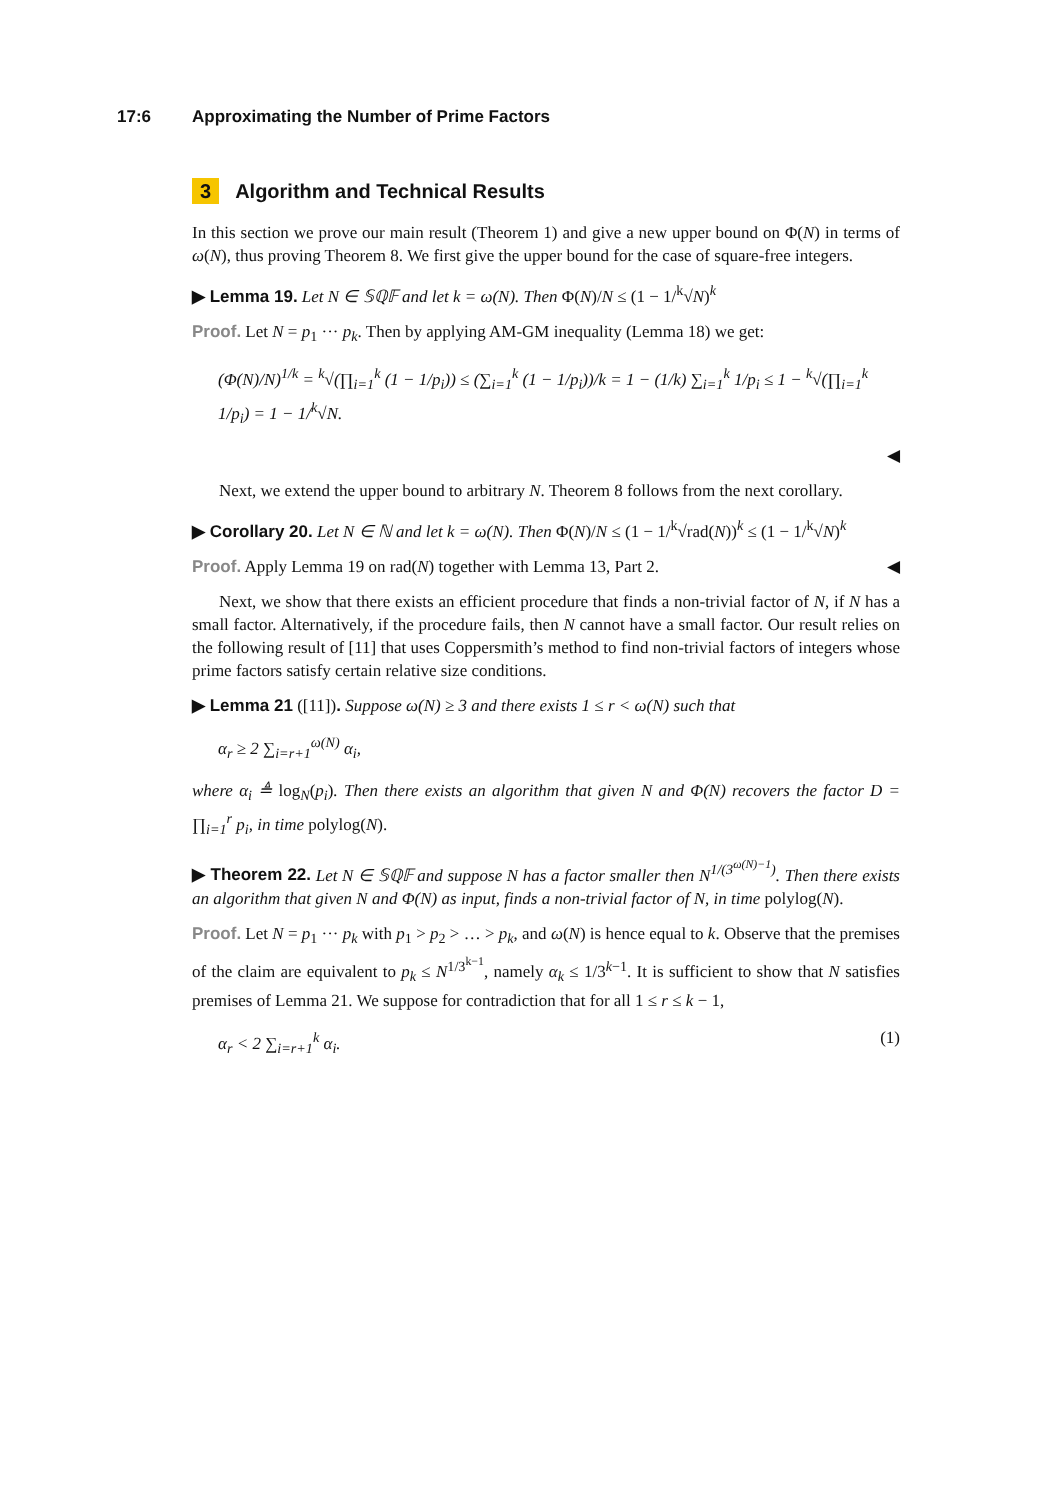17:6 Approximating the Number of Prime Factors
3 Algorithm and Technical Results
In this section we prove our main result (Theorem 1) and give a new upper bound on Φ(N) in terms of ω(N), thus proving Theorem 8. We first give the upper bound for the case of square-free integers.
▶ Lemma 19. Let N ∈ 𝕊ℚ𝔽 and let k = ω(N). Then Φ(N)/N ≤ (1 − 1/<sup>k</sup>√N)<sup>k</sup>
Proof. Let N = p<sub>1</sub> ··· p<sub>k</sub>. Then by applying AM-GM inequality (Lemma 18) we get:
(Φ(N)/N)<sup>1/k</sup> = <sup>k</sup>√(∏<sub>i=1</sub><sup>k</sup> (1 − 1/p<sub>i</sub>)) ≤ (∑<sub>i=1</sub><sup>k</sup> (1 − 1/p<sub>i</sub>))/k = 1 − (1/k) ∑<sub>i=1</sub><sup>k</sup> 1/p<sub>i</sub> ≤ 1 − <sup>k</sup>√(∏<sub>i=1</sub><sup>k</sup> 1/p<sub>i</sub>) = 1 − 1/<sup>k</sup>√N.
◀
Next, we extend the upper bound to arbitrary N. Theorem 8 follows from the next corollary.
▶ Corollary 20. Let N ∈ ℕ and let k = ω(N). Then Φ(N)/N ≤ (1 − 1/<sup>k</sup>√rad(N))<sup>k</sup> ≤ (1 − 1/<sup>k</sup>√N)<sup>k</sup>
Proof. Apply Lemma 19 on rad(N) together with Lemma 13, Part 2. ◀
Next, we show that there exists an efficient procedure that finds a non-trivial factor of N, if N has a small factor. Alternatively, if the procedure fails, then N cannot have a small factor. Our result relies on the following result of [11] that uses Coppersmith’s method to find non-trivial factors of integers whose prime factors satisfy certain relative size conditions.
▶ Lemma 21 ([11]). Suppose ω(N) ≥ 3 and there exists 1 ≤ r < ω(N) such that
α<sub>r</sub> ≥ 2 ∑<sub>i=r+1</sub><sup>ω(N)</sup> α<sub>i</sub>,
where α<sub>i</sub> ≜ log<sub>N</sub>(p<sub>i</sub>). Then there exists an algorithm that given N and Φ(N) recovers the factor D = ∏<sub>i=1</sub><sup>r</sup> p<sub>i</sub>, in time polylog(N).
▶ Theorem 22. Let N ∈ 𝕊ℚ𝔽 and suppose N has a factor smaller then N<sup>1/(3<sup>ω(N)−1</sup>)</sup>. Then there exists an algorithm that given N and Φ(N) as input, finds a non-trivial factor of N, in time polylog(N).
Proof. Let N = p<sub>1</sub> ··· p<sub>k</sub> with p<sub>1</sub> > p<sub>2</sub> > … > p<sub>k</sub>, and ω(N) is hence equal to k. Observe that the premises of the claim are equivalent to p<sub>k</sub> ≤ N<sup>1/3<sup>k−1</sup></sup>, namely α<sub>k</sub> ≤ 1/3<sup>k−1</sup>. It is sufficient to show that N satisfies premises of Lemma 21. We suppose for contradiction that for all 1 ≤ r ≤ k − 1,
α<sub>r</sub> < 2 ∑<sub>i=r+1</sub><sup>k</sup> α<sub>i</sub>. (1)